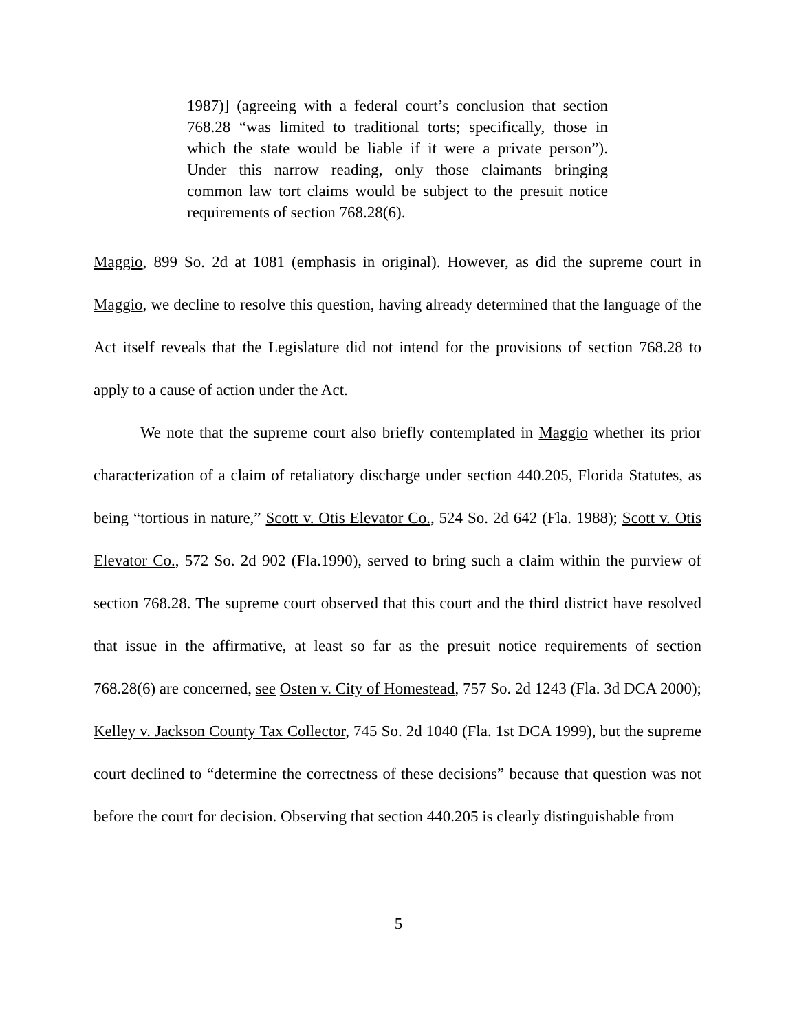1987)] (agreeing with a federal court’s conclusion that section 768.28 “was limited to traditional torts; specifically, those in which the state would be liable if it were a private person”). Under this narrow reading, only those claimants bringing common law tort claims would be subject to the presuit notice requirements of section 768.28(6).
Maggio, 899 So. 2d at 1081 (emphasis in original). However, as did the supreme court in Maggio, we decline to resolve this question, having already determined that the language of the Act itself reveals that the Legislature did not intend for the provisions of section 768.28 to apply to a cause of action under the Act.
We note that the supreme court also briefly contemplated in Maggio whether its prior characterization of a claim of retaliatory discharge under section 440.205, Florida Statutes, as being “tortious in nature,” Scott v. Otis Elevator Co., 524 So. 2d 642 (Fla. 1988); Scott v. Otis Elevator Co., 572 So. 2d 902 (Fla.1990), served to bring such a claim within the purview of section 768.28. The supreme court observed that this court and the third district have resolved that issue in the affirmative, at least so far as the presuit notice requirements of section 768.28(6) are concerned, see Osten v. City of Homestead, 757 So. 2d 1243 (Fla. 3d DCA 2000); Kelley v. Jackson County Tax Collector, 745 So. 2d 1040 (Fla. 1st DCA 1999), but the supreme court declined to “determine the correctness of these decisions” because that question was not before the court for decision. Observing that section 440.205 is clearly distinguishable from
5